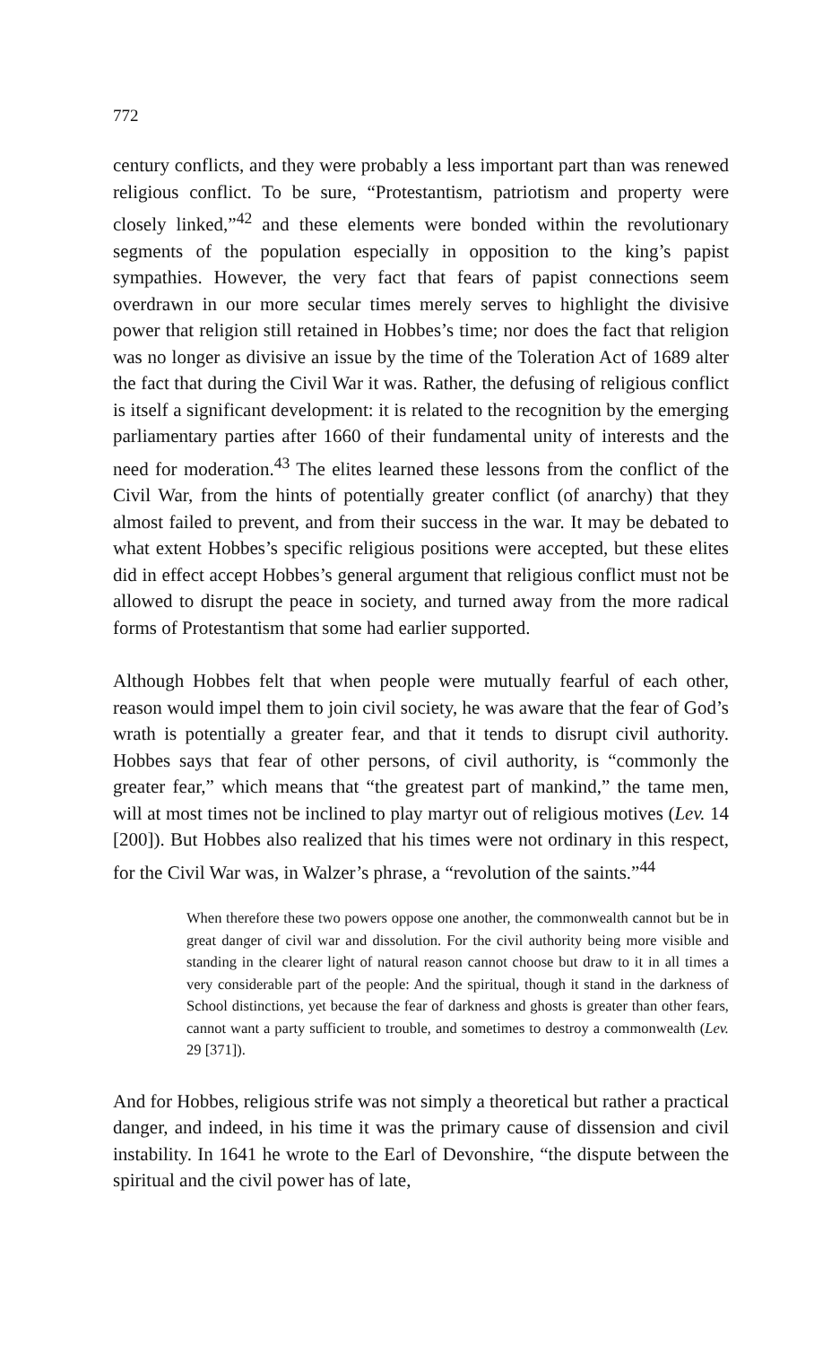772
century conflicts, and they were probably a less important part than was renewed religious conflict. To be sure, “Protestantism, patriotism and property were closely linked,”<sup>42</sup> and these elements were bonded within the revolutionary segments of the population especially in opposition to the king’s papist sympathies. However, the very fact that fears of papist connections seem overdrawn in our more secular times merely serves to highlight the divisive power that religion still retained in Hobbes’s time; nor does the fact that religion was no longer as divisive an issue by the time of the Toleration Act of 1689 alter the fact that during the Civil War it was. Rather, the defusing of religious conflict is itself a significant development: it is related to the recognition by the emerging parliamentary parties after 1660 of their fundamental unity of interests and the need for moderation.<sup>43</sup> The elites learned these lessons from the conflict of the Civil War, from the hints of potentially greater conflict (of anarchy) that they almost failed to prevent, and from their success in the war. It may be debated to what extent Hobbes’s specific religious positions were accepted, but these elites did in effect accept Hobbes’s general argument that religious conflict must not be allowed to disrupt the peace in society, and turned away from the more radical forms of Protestantism that some had earlier supported.
Although Hobbes felt that when people were mutually fearful of each other, reason would impel them to join civil society, he was aware that the fear of God’s wrath is potentially a greater fear, and that it tends to disrupt civil authority. Hobbes says that fear of other persons, of civil authority, is “commonly the greater fear,” which means that “the greatest part of mankind,” the tame men, will at most times not be inclined to play martyr out of religious motives (Lev. 14 [200]). But Hobbes also realized that his times were not ordinary in this respect, for the Civil War was, in Walzer’s phrase, a “revolution of the saints.”<sup>44</sup>
When therefore these two powers oppose one another, the commonwealth cannot but be in great danger of civil war and dissolution. For the civil authority being more visible and standing in the clearer light of natural reason cannot choose but draw to it in all times a very considerable part of the people: And the spiritual, though it stand in the darkness of School distinctions, yet because the fear of darkness and ghosts is greater than other fears, cannot want a party sufficient to trouble, and sometimes to destroy a commonwealth (Lev. 29 [371]).
And for Hobbes, religious strife was not simply a theoretical but rather a practical danger, and indeed, in his time it was the primary cause of dissension and civil instability. In 1641 he wrote to the Earl of Devonshire, “the dispute between the spiritual and the civil power has of late,